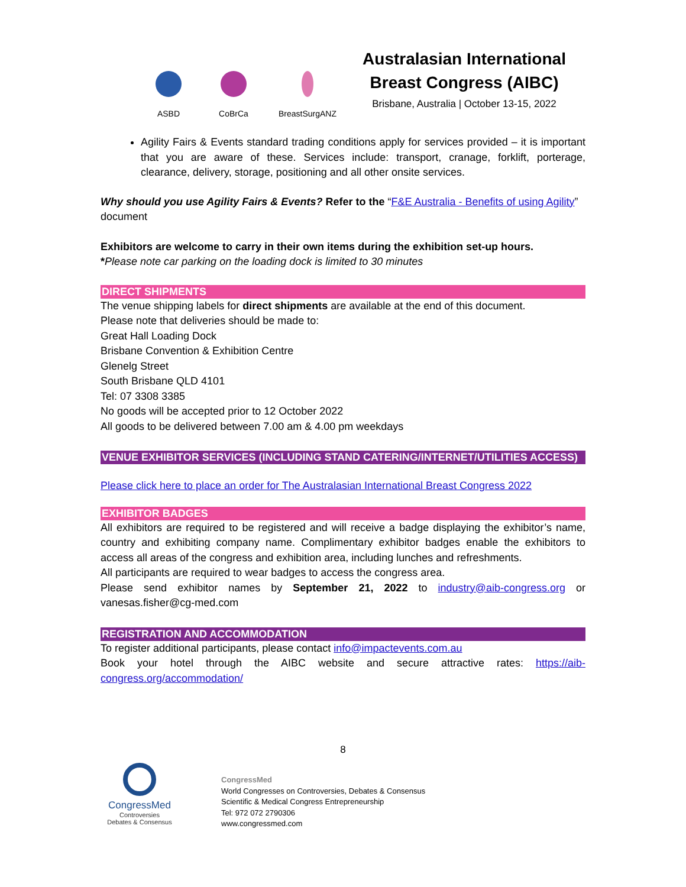ASBD
CoBrCa
BreastSurgANZ
Australasian International
Breast Congress (AIBC)
Brisbane, Australia | October 13-15, 2022
Agility Fairs & Events standard trading conditions apply for services provided – it is important that you are aware of these. Services include: transport, cranage, forklift, porterage, clearance, delivery, storage, positioning and all other onsite services.
Why should you use Agility Fairs & Events? Refer to the “F&E Australia - Benefits of using Agility” document
Exhibitors are welcome to carry in their own items during the exhibition set-up hours.
*Please note car parking on the loading dock is limited to 30 minutes
DIRECT SHIPMENTS
The venue shipping labels for direct shipments are available at the end of this document.
Please note that deliveries should be made to:
Great Hall Loading Dock
Brisbane Convention & Exhibition Centre
Glenelg Street
South Brisbane QLD 4101
Tel: 07 3308 3385
No goods will be accepted prior to 12 October 2022
All goods to be delivered between 7.00 am & 4.00 pm weekdays
VENUE EXHIBITOR SERVICES (INCLUDING STAND CATERING/INTERNET/UTILITIES ACCESS)
Please click here to place an order for The Australasian International Breast Congress 2022
EXHIBITOR BADGES
All exhibitors are required to be registered and will receive a badge displaying the exhibitor’s name, country and exhibiting company name. Complimentary exhibitor badges enable the exhibitors to access all areas of the congress and exhibition area, including lunches and refreshments.
All participants are required to wear badges to access the congress area.
Please send exhibitor names by September 21, 2022 to industry@aib-congress.org or vanesas.fisher@cg-med.com
REGISTRATION AND ACCOMMODATION
To register additional participants, please contact info@impactevents.com.au
Book your hotel through the AIBC website and secure attractive rates: https://aib-congress.org/accommodation/
8
CongressMed
Controversies
Debates & Consensus
CongressMed
World Congresses on Controversies, Debates & Consensus
Scientific & Medical Congress Entrepreneurship
Tel: 972 072 2790306
www.congressmed.com